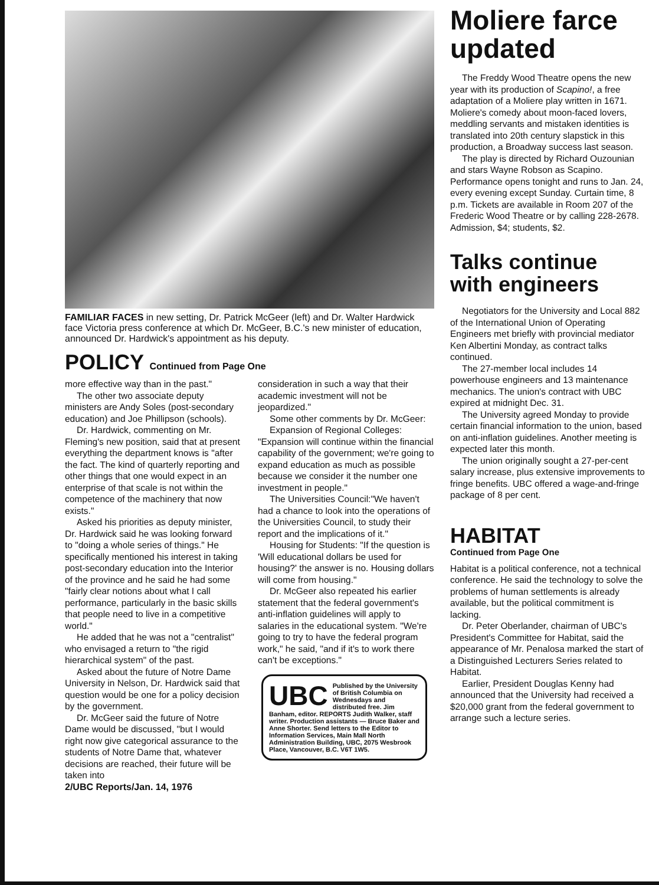FAMILIAR FACES in new setting, Dr. Patrick McGeer (left) and Dr. Walter Hardwick face Victoria press conference at which Dr. McGeer, B.C.'s new minister of education, announced Dr. Hardwick's appointment as his deputy.
POLICY Continued from Page One
more effective way than in the past."
The other two associate deputy ministers are Andy Soles (post-secondary education) and Joe Phillipson (schools).
Dr. Hardwick, commenting on Mr. Fleming's new position, said that at present everything the department knows is "after the fact. The kind of quarterly reporting and other things that one would expect in an enterprise of that scale is not within the competence of the machinery that now exists."
Asked his priorities as deputy minister, Dr. Hardwick said he was looking forward to "doing a whole series of things." He specifically mentioned his interest in taking post-secondary education into the Interior of the province and he said he had some "fairly clear notions about what I call performance, particularly in the basic skills that people need to live in a competitive world."
He added that he was not a "centralist" who envisaged a return to "the rigid hierarchical system" of the past.
Asked about the future of Notre Dame University in Nelson, Dr. Hardwick said that question would be one for a policy decision by the government.
Dr. McGeer said the future of Notre Dame would be discussed, "but I would right now give categorical assurance to the students of Notre Dame that, whatever decisions are reached, their future will be taken into
2/UBC Reports/Jan. 14, 1976
consideration in such a way that their academic investment will not be jeopardized."
Some other comments by Dr. McGeer:
Expansion of Regional Colleges: "Expansion will continue within the financial capability of the government; we're going to expand education as much as possible because we consider it the number one investment in people."
The Universities Council:"We haven't had a chance to look into the operations of the Universities Council, to study their report and the implications of it."
Housing for Students: "If the question is 'Will educational dollars be used for housing?' the answer is no. Housing dollars will come from housing."
Dr. McGeer also repeated his earlier statement that the federal government's anti-inflation guidelines will apply to salaries in the educational system. "We're going to try to have the federal program work," he said, "and if it's to work there can't be exceptions."
UBC Published by the University of British Columbia on Wednesdays and distributed free. Jim Banham, editor. REPORTS Judith Walker, staff writer. Production assistants — Bruce Baker and Anne Shorter. Send letters to the Editor to Information Services, Main Mall North Administration Building, UBC, 2075 Wesbrook Place, Vancouver, B.C. V6T 1W5.
Moliere farce updated
The Freddy Wood Theatre opens the new year with its production of Scapino!, a free adaptation of a Moliere play written in 1671. Moliere's comedy about moon-faced lovers, meddling servants and mistaken identities is translated into 20th century slapstick in this production, a Broadway success last season.
The play is directed by Richard Ouzounian and stars Wayne Robson as Scapino. Performance opens tonight and runs to Jan. 24, every evening except Sunday. Curtain time, 8 p.m. Tickets are available in Room 207 of the Frederic Wood Theatre or by calling 228-2678. Admission, $4; students, $2.
Talks continue with engineers
Negotiators for the University and Local 882 of the International Union of Operating Engineers met briefly with provincial mediator Ken Albertini Monday, as contract talks continued.
The 27-member local includes 14 powerhouse engineers and 13 maintenance mechanics. The union's contract with UBC expired at midnight Dec. 31.
The University agreed Monday to provide certain financial information to the union, based on anti-inflation guidelines. Another meeting is expected later this month.
The union originally sought a 27-per-cent salary increase, plus extensive improvements to fringe benefits. UBC offered a wage-and-fringe package of 8 per cent.
HABITAT
Continued from Page One
Habitat is a political conference, not a technical conference. He said the technology to solve the problems of human settlements is already available, but the political commitment is lacking.
Dr. Peter Oberlander, chairman of UBC's President's Committee for Habitat, said the appearance of Mr. Penalosa marked the start of a Distinguished Lecturers Series related to Habitat.
Earlier, President Douglas Kenny had announced that the University had received a $20,000 grant from the federal government to arrange such a lecture series.